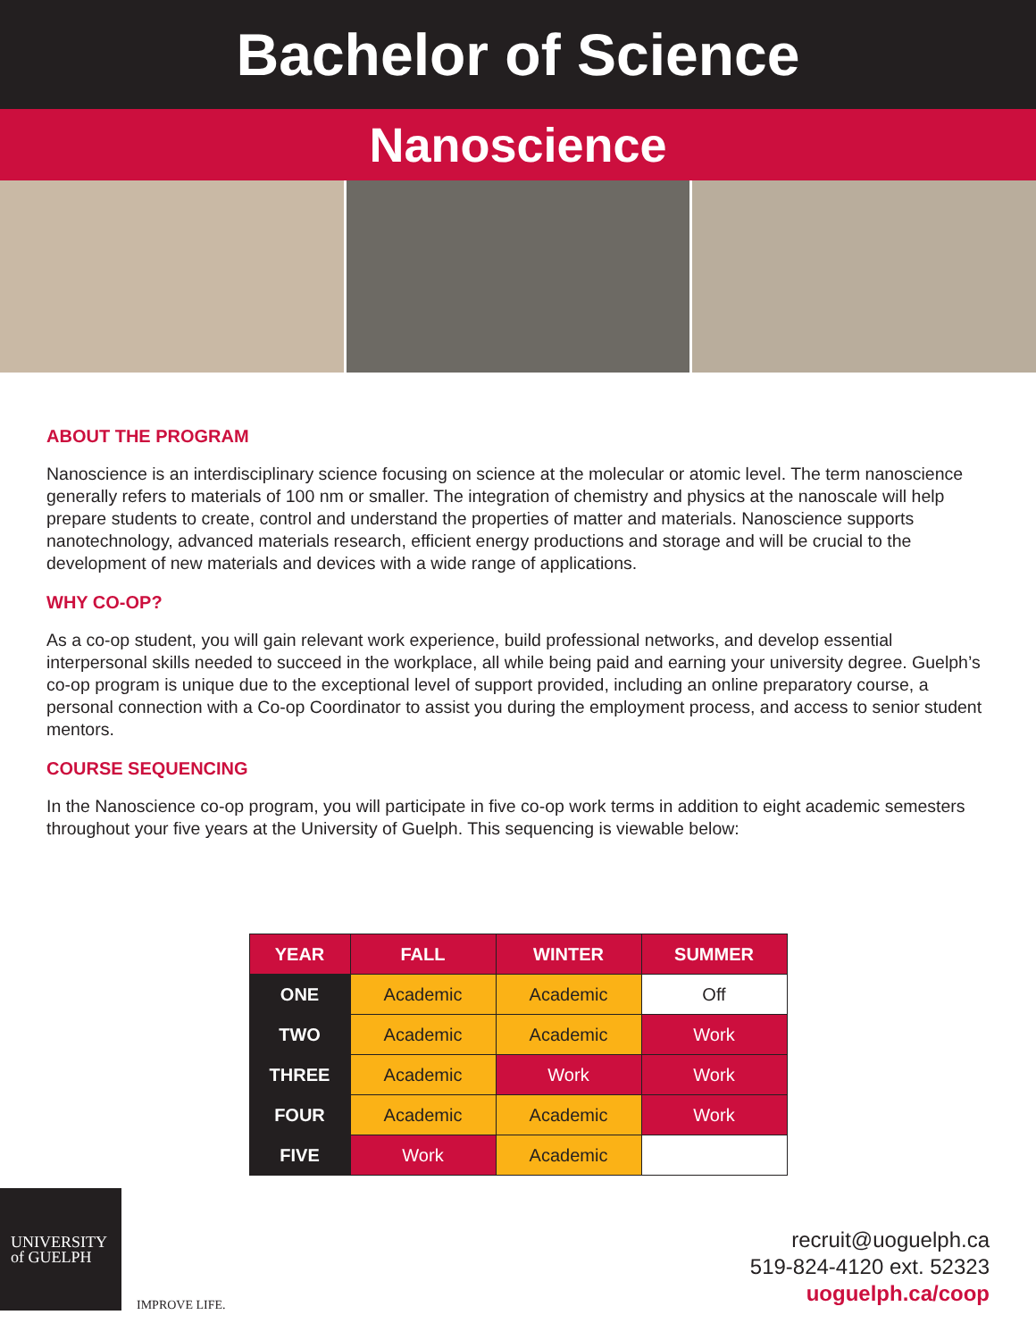Bachelor of Science
Nanoscience
ABOUT THE PROGRAM
Nanoscience is an interdisciplinary science focusing on science at the molecular or atomic level. The term nanoscience generally refers to materials of 100 nm or smaller. The integration of chemistry and physics at the nanoscale will help prepare students to create, control and understand the properties of matter and materials. Nanoscience supports nanotechnology, advanced materials research, efficient energy productions and storage and will be crucial to the development of new materials and devices with a wide range of applications.
WHY CO-OP?
As a co-op student, you will gain relevant work experience, build professional networks, and develop essential interpersonal skills needed to succeed in the workplace, all while being paid and earning your university degree. Guelph’s co-op program is unique due to the exceptional level of support provided, including an online preparatory course, a personal connection with a Co-op Coordinator to assist you during the employment process, and access to senior student mentors.
COURSE SEQUENCING
In the Nanoscience co-op program, you will participate in five co-op work terms in addition to eight academic semesters throughout your five years at the University of Guelph. This sequencing is viewable below:
| YEAR | FALL | WINTER | SUMMER |
| --- | --- | --- | --- |
| ONE | Academic | Academic | Off |
| TWO | Academic | Academic | Work |
| THREE | Academic | Work | Work |
| FOUR | Academic | Academic | Work |
| FIVE | Work | Academic | |
UNIVERSITY
of GUELPH
IMPROVE LIFE.
recruit@uoguelph.ca
519-824-4120 ext. 52323
uoguelph.ca/coop